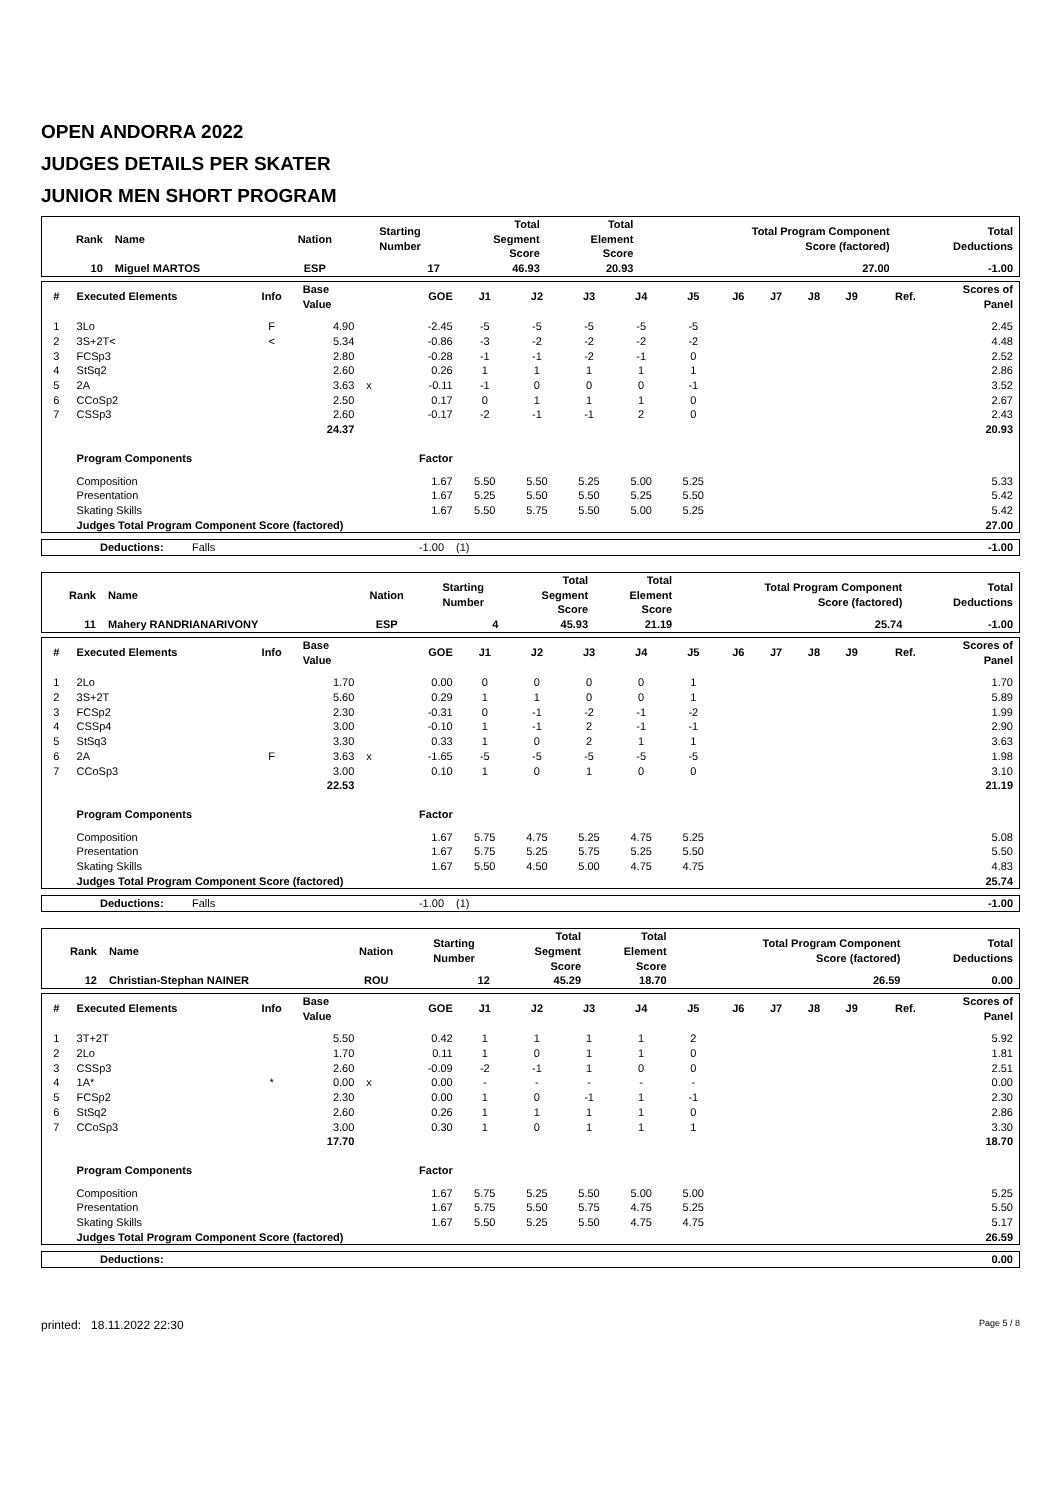OPEN ANDORRA 2022
JUDGES DETAILS PER SKATER
JUNIOR MEN SHORT PROGRAM
| Rank | Name | Nation | Starting Number | Total Segment Score | Total Element Score | Total Program Component Score (factored) | Total Deductions |
| --- | --- | --- | --- | --- | --- | --- | --- |
| 10 | Miguel MARTOS | ESP | 17 | 46.93 | 20.93 | 27.00 | -1.00 |
| # | Executed Elements | Info | Base Value | | GOE | J1 | J2 | J3 | J4 | J5 | J6 | J7 | J8 | J9 | Ref. | Scores of Panel |
| --- | --- | --- | --- | --- | --- | --- | --- | --- | --- | --- | --- | --- | --- | --- | --- | --- |
| 1 | 3Lo | F | 4.90 | | -2.45 | -5 | -5 | -5 | -5 | -5 | | | | | | 2.45 |
| 2 | 3S+2T< | < | 5.34 | | -0.86 | -3 | -2 | -2 | -2 | -2 | | | | | | 4.48 |
| 3 | FCSp3 | | 2.80 | | -0.28 | -1 | -1 | -2 | -1 | 0 | | | | | | 2.52 |
| 4 | StSq2 | | 2.60 | | 0.26 | 1 | 1 | 1 | 1 | 1 | | | | | | 2.86 |
| 5 | 2A | | 3.63 | x | -0.11 | -1 | 0 | 0 | 0 | -1 | | | | | | 3.52 |
| 6 | CCoSp2 | | 2.50 | | 0.17 | 0 | 1 | 1 | 1 | 0 | | | | | | 2.67 |
| 7 | CSSp3 | | 2.60 | | -0.17 | -2 | -1 | -1 | 2 | 0 | | | | | | 2.43 |
| | | | 24.37 | | | | | | | | | | | | | 20.93 |
| | Program Components | | | | Factor | | | | | | | | | | | |
| | Composition | | | | 1.67 | 5.50 | 5.50 | 5.25 | 5.00 | 5.25 | | | | | | 5.33 |
| | Presentation | | | | 1.67 | 5.25 | 5.50 | 5.50 | 5.25 | 5.50 | | | | | | 5.42 |
| | Skating Skills | | | | 1.67 | 5.50 | 5.75 | 5.50 | 5.00 | 5.25 | | | | | | 5.42 |
| | Judges Total Program Component Score (factored) | | | | | | | | | | | | | | | 27.00 |
| | Deductions: | Falls | -1.00 | (1) | -1.00 |
| Rank | Name | Nation | Starting Number | Total Segment Score | Total Element Score | Total Program Component Score (factored) | Total Deductions |
| --- | --- | --- | --- | --- | --- | --- | --- |
| 11 | Mahery RANDRIANARIVONY | ESP | 4 | 45.93 | 21.19 | 25.74 | -1.00 |
| # | Executed Elements | Info | Base Value | | GOE | J1 | J2 | J3 | J4 | J5 | J6 | J7 | J8 | J9 | Ref. | Scores of Panel |
| --- | --- | --- | --- | --- | --- | --- | --- | --- | --- | --- | --- | --- | --- | --- | --- | --- |
| 1 | 2Lo | | 1.70 | | 0.00 | 0 | 0 | 0 | 0 | 1 | | | | | | 1.70 |
| 2 | 3S+2T | | 5.60 | | 0.29 | 1 | 1 | 0 | 0 | 1 | | | | | | 5.89 |
| 3 | FCSp2 | | 2.30 | | -0.31 | 0 | -1 | -2 | -1 | -2 | | | | | | 1.99 |
| 4 | CSSp4 | | 3.00 | | -0.10 | 1 | -1 | 2 | -1 | -1 | | | | | | 2.90 |
| 5 | StSq3 | | 3.30 | | 0.33 | 1 | 0 | 2 | 1 | 1 | | | | | | 3.63 |
| 6 | 2A | F | 3.63 | x | -1.65 | -5 | -5 | -5 | -5 | -5 | | | | | | 1.98 |
| 7 | CCoSp3 | | 3.00 | | 0.10 | 1 | 0 | 1 | 0 | 0 | | | | | | 3.10 |
| | | | 22.53 | | | | | | | | | | | | | 21.19 |
| | Program Components | | | | Factor | | | | | | | | | | | |
| | Composition | | | | 1.67 | 5.75 | 4.75 | 5.25 | 4.75 | 5.25 | | | | | | 5.08 |
| | Presentation | | | | 1.67 | 5.75 | 5.25 | 5.75 | 5.25 | 5.50 | | | | | | 5.50 |
| | Skating Skills | | | | 1.67 | 5.50 | 4.50 | 5.00 | 4.75 | 4.75 | | | | | | 4.83 |
| | Judges Total Program Component Score (factored) | | | | | | | | | | | | | | | 25.74 |
| | Deductions: | Falls | -1.00 | (1) | -1.00 |
| Rank | Name | Nation | Starting Number | Total Segment Score | Total Element Score | Total Program Component Score (factored) | Total Deductions |
| --- | --- | --- | --- | --- | --- | --- | --- |
| 12 | Christian-Stephan NAINER | ROU | 12 | 45.29 | 18.70 | 26.59 | 0.00 |
| # | Executed Elements | Info | Base Value | | GOE | J1 | J2 | J3 | J4 | J5 | J6 | J7 | J8 | J9 | Ref. | Scores of Panel |
| --- | --- | --- | --- | --- | --- | --- | --- | --- | --- | --- | --- | --- | --- | --- | --- | --- |
| 1 | 3T+2T | | 5.50 | | 0.42 | 1 | 1 | 1 | 1 | 2 | | | | | | 5.92 |
| 2 | 2Lo | | 1.70 | | 0.11 | 1 | 0 | 1 | 1 | 0 | | | | | | 1.81 |
| 3 | CSSp3 | | 2.60 | | -0.09 | -2 | -1 | 1 | 0 | 0 | | | | | | 2.51 |
| 4 | 1A* | * | 0.00 | x | 0.00 | - | - | - | - | - | | | | | | 0.00 |
| 5 | FCSp2 | | 2.30 | | 0.00 | 1 | 0 | -1 | 1 | -1 | | | | | | 2.30 |
| 6 | StSq2 | | 2.60 | | 0.26 | 1 | 1 | 1 | 1 | 0 | | | | | | 2.86 |
| 7 | CCoSp3 | | 3.00 | | 0.30 | 1 | 0 | 1 | 1 | 1 | | | | | | 3.30 |
| | | | 17.70 | | | | | | | | | | | | | 18.70 |
| | Program Components | | | | Factor | | | | | | | | | | | |
| | Composition | | | | 1.67 | 5.75 | 5.25 | 5.50 | 5.00 | 5.00 | | | | | | 5.25 |
| | Presentation | | | | 1.67 | 5.75 | 5.50 | 5.75 | 4.75 | 5.25 | | | | | | 5.50 |
| | Skating Skills | | | | 1.67 | 5.50 | 5.25 | 5.50 | 4.75 | 4.75 | | | | | | 5.17 |
| | Judges Total Program Component Score (factored) | | | | | | | | | | | | | | | 26.59 |
| | Deductions: | 0.00 |
printed: 18.11.2022 22:30 Page 5 / 8